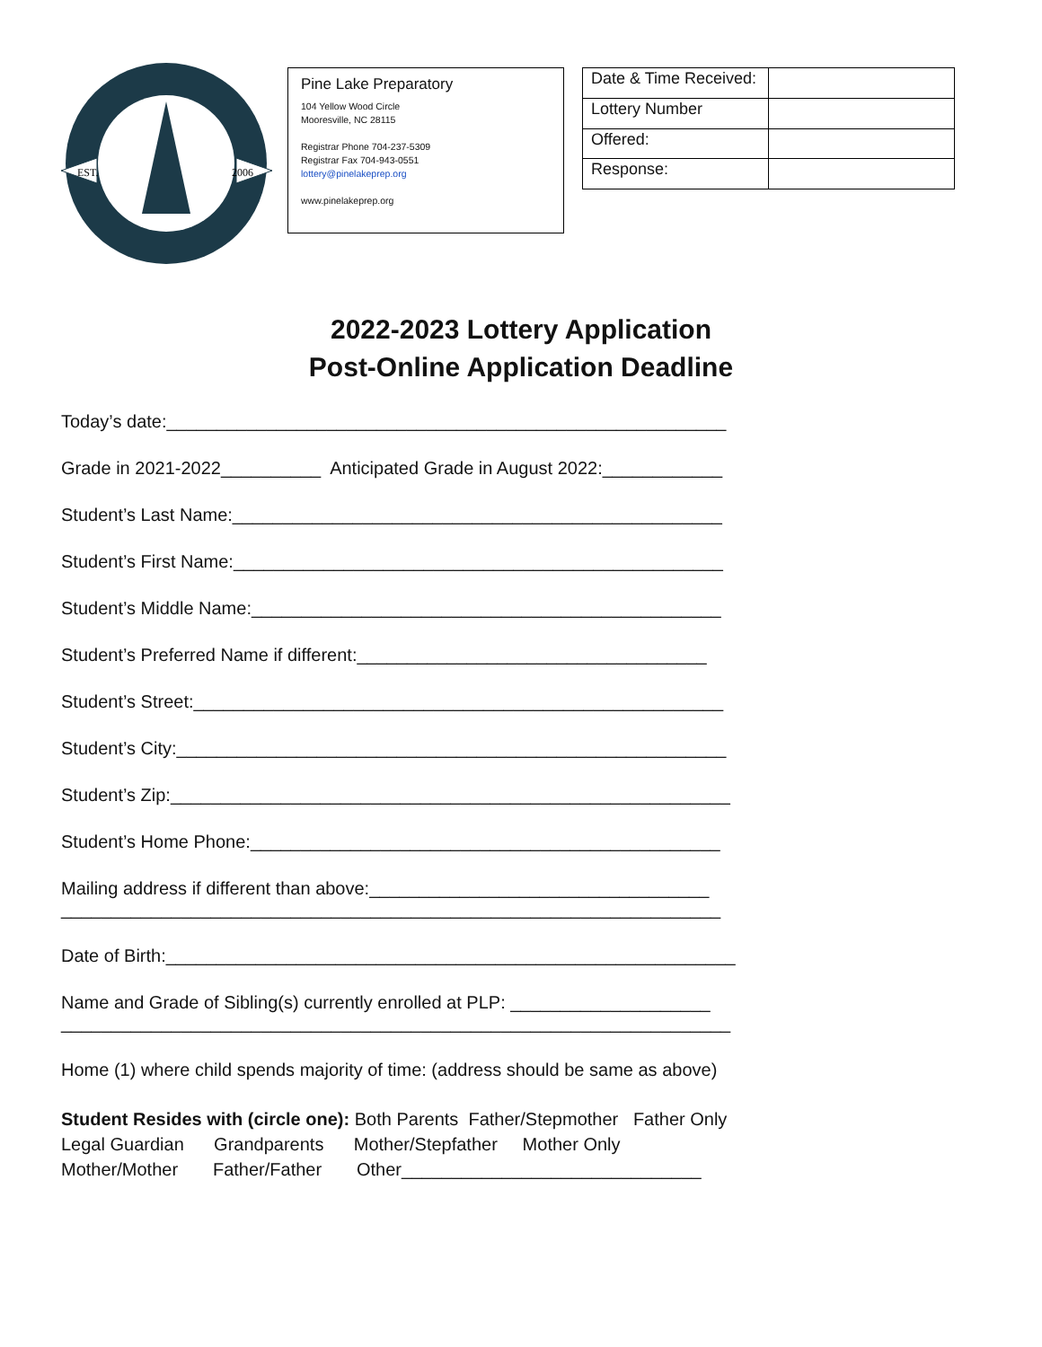EST.
2006
Pine Lake Preparatory
104 Yellow Wood Circle
Mooresville, NC 28115
Registrar Phone 704-237-5309
Registrar Fax 704-943-0551
lottery@pinelakeprep.org
www.pinelakeprep.org
| Date & Time Received: | |
| Lottery Number | |
| Offered: | |
| Response: | |
2022-2023 Lottery Application
Post-Online Application Deadline
Today’s date:________________________________________________________
Grade in 2021-2022__________ Anticipated Grade in August 2022:____________
Student’s Last Name:_________________________________________________
Student’s First Name:_________________________________________________
Student’s Middle Name:_______________________________________________
Student’s Preferred Name if different:___________________________________
Student’s Street:_____________________________________________________
Student’s City:_______________________________________________________
Student’s Zip:________________________________________________________
Student’s Home Phone:_______________________________________________
Mailing address if different than above:__________________________________
__________________________________________________________________
Date of Birth:_________________________________________________________
Name and Grade of Sibling(s) currently enrolled at PLP: ____________________
___________________________________________________________________
Home (1) where child spends majority of time: (address should be same as above)
Student Resides with (circle one): Both Parents Father/Stepmother Father Only Legal Guardian Grandparents Mother/Stepfather Mother Only Mother/Mother Father/Father Other______________________________